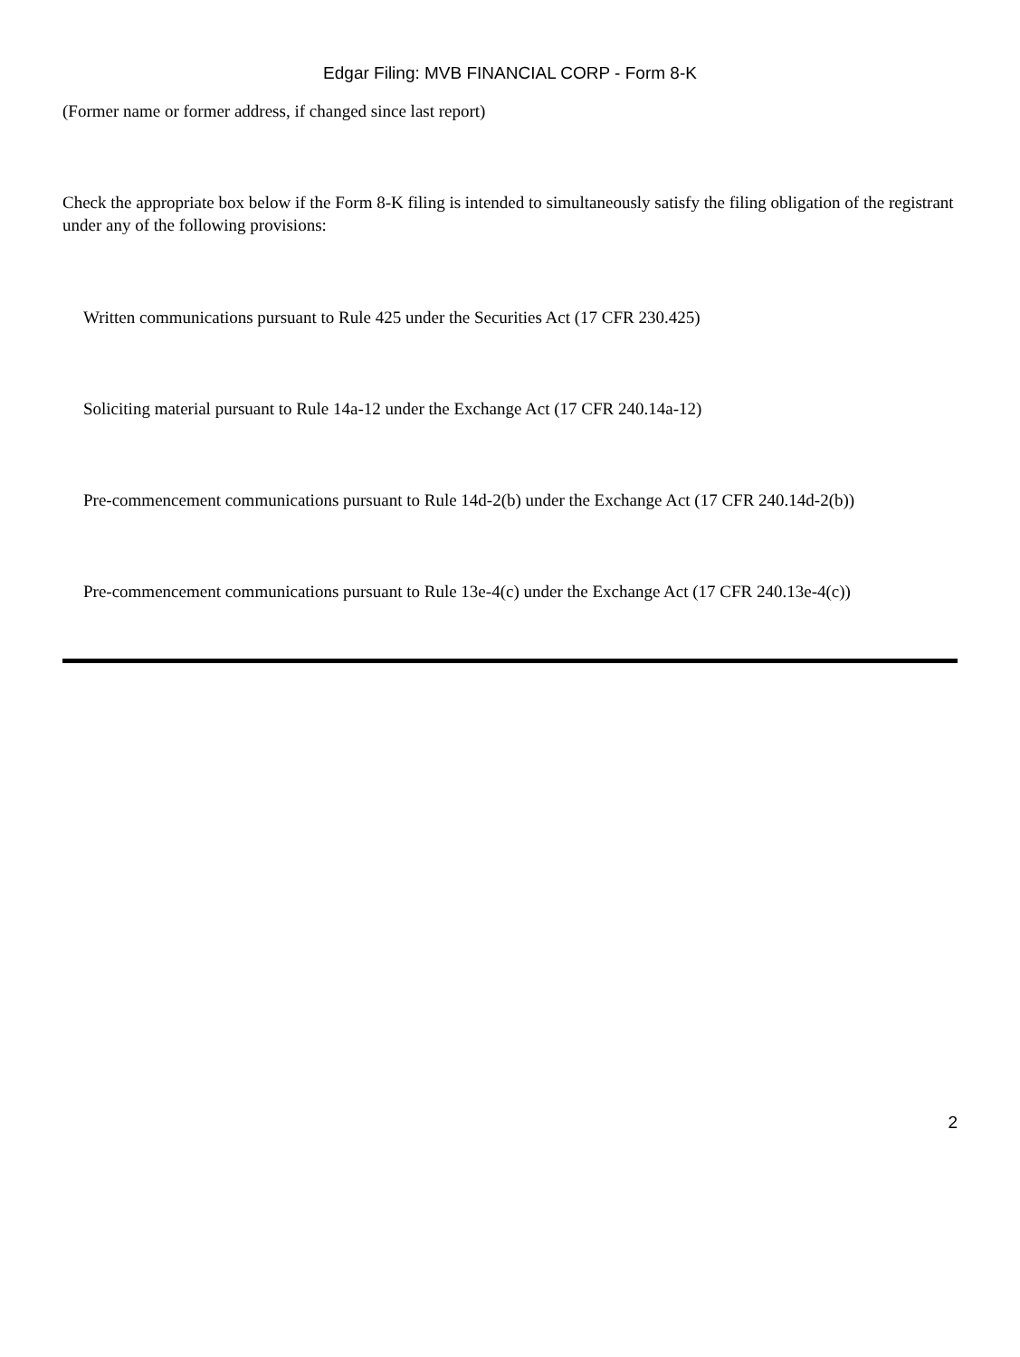Edgar Filing: MVB FINANCIAL CORP - Form 8-K
(Former name or former address, if changed since last report)
Check the appropriate box below if the Form 8-K filing is intended to simultaneously satisfy the filing obligation of the registrant under any of the following provisions:
Written communications pursuant to Rule 425 under the Securities Act (17 CFR 230.425)
Soliciting material pursuant to Rule 14a-12 under the Exchange Act (17 CFR 240.14a-12)
Pre-commencement communications pursuant to Rule 14d-2(b) under the Exchange Act (17 CFR 240.14d-2(b))
Pre-commencement communications pursuant to Rule 13e-4(c) under the Exchange Act (17 CFR 240.13e-4(c))
2